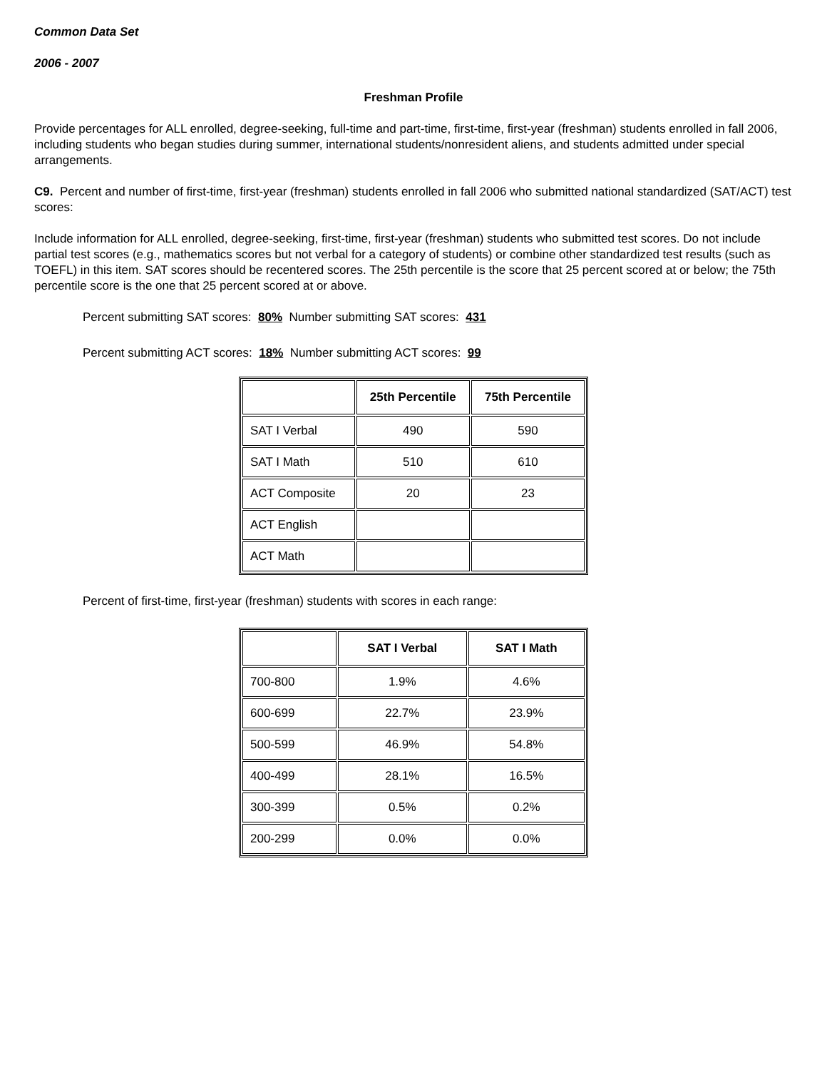Common Data Set
2006 - 2007
Freshman Profile
Provide percentages for ALL enrolled, degree-seeking, full-time and part-time, first-time, first-year (freshman) students enrolled in fall 2006, including students who began studies during summer, international students/nonresident aliens, and students admitted under special arrangements.
C9. Percent and number of first-time, first-year (freshman) students enrolled in fall 2006 who submitted national standardized (SAT/ACT) test scores:
Include information for ALL enrolled, degree-seeking, first-time, first-year (freshman) students who submitted test scores. Do not include partial test scores (e.g., mathematics scores but not verbal for a category of students) or combine other standardized test results (such as TOEFL) in this item. SAT scores should be recentered scores. The 25th percentile is the score that 25 percent scored at or below; the 75th percentile score is the one that 25 percent scored at or above.
Percent submitting SAT scores: 80% Number submitting SAT scores: 431
Percent submitting ACT scores: 18% Number submitting ACT scores: 99
| | 25th Percentile | 75th Percentile |
| --- | --- | --- |
| SAT I Verbal | 490 | 590 |
| SAT I Math | 510 | 610 |
| ACT Composite | 20 | 23 |
| ACT English | | |
| ACT Math | | |
Percent of first-time, first-year (freshman) students with scores in each range:
| | SAT I Verbal | SAT I Math |
| --- | --- | --- |
| 700-800 | 1.9% | 4.6% |
| 600-699 | 22.7% | 23.9% |
| 500-599 | 46.9% | 54.8% |
| 400-499 | 28.1% | 16.5% |
| 300-399 | 0.5% | 0.2% |
| 200-299 | 0.0% | 0.0% |